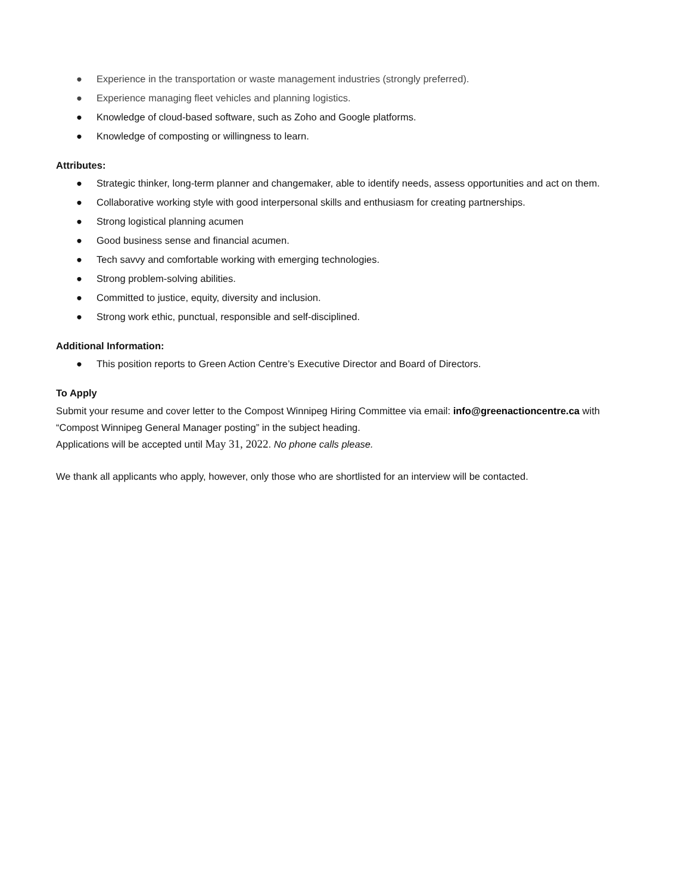● Experience in the transportation or waste management industries (strongly preferred).
● Experience managing fleet vehicles and planning logistics.
● Knowledge of cloud-based software, such as Zoho and Google platforms.
● Knowledge of composting or willingness to learn.
Attributes:
● Strategic thinker, long-term planner and changemaker, able to identify needs, assess opportunities and act on them.
● Collaborative working style with good interpersonal skills and enthusiasm for creating partnerships.
● Strong logistical planning acumen
● Good business sense and financial acumen.
● Tech savvy and comfortable working with emerging technologies.
● Strong problem-solving abilities.
● Committed to justice, equity, diversity and inclusion.
● Strong work ethic, punctual, responsible and self-disciplined.
Additional Information:
● This position reports to Green Action Centre’s Executive Director and Board of Directors.
To Apply
Submit your resume and cover letter to the Compost Winnipeg Hiring Committee via email: info@greenactioncentre.ca with “Compost Winnipeg General Manager posting” in the subject heading.
Applications will be accepted until May 31, 2022. No phone calls please.
We thank all applicants who apply, however, only those who are shortlisted for an interview will be contacted.